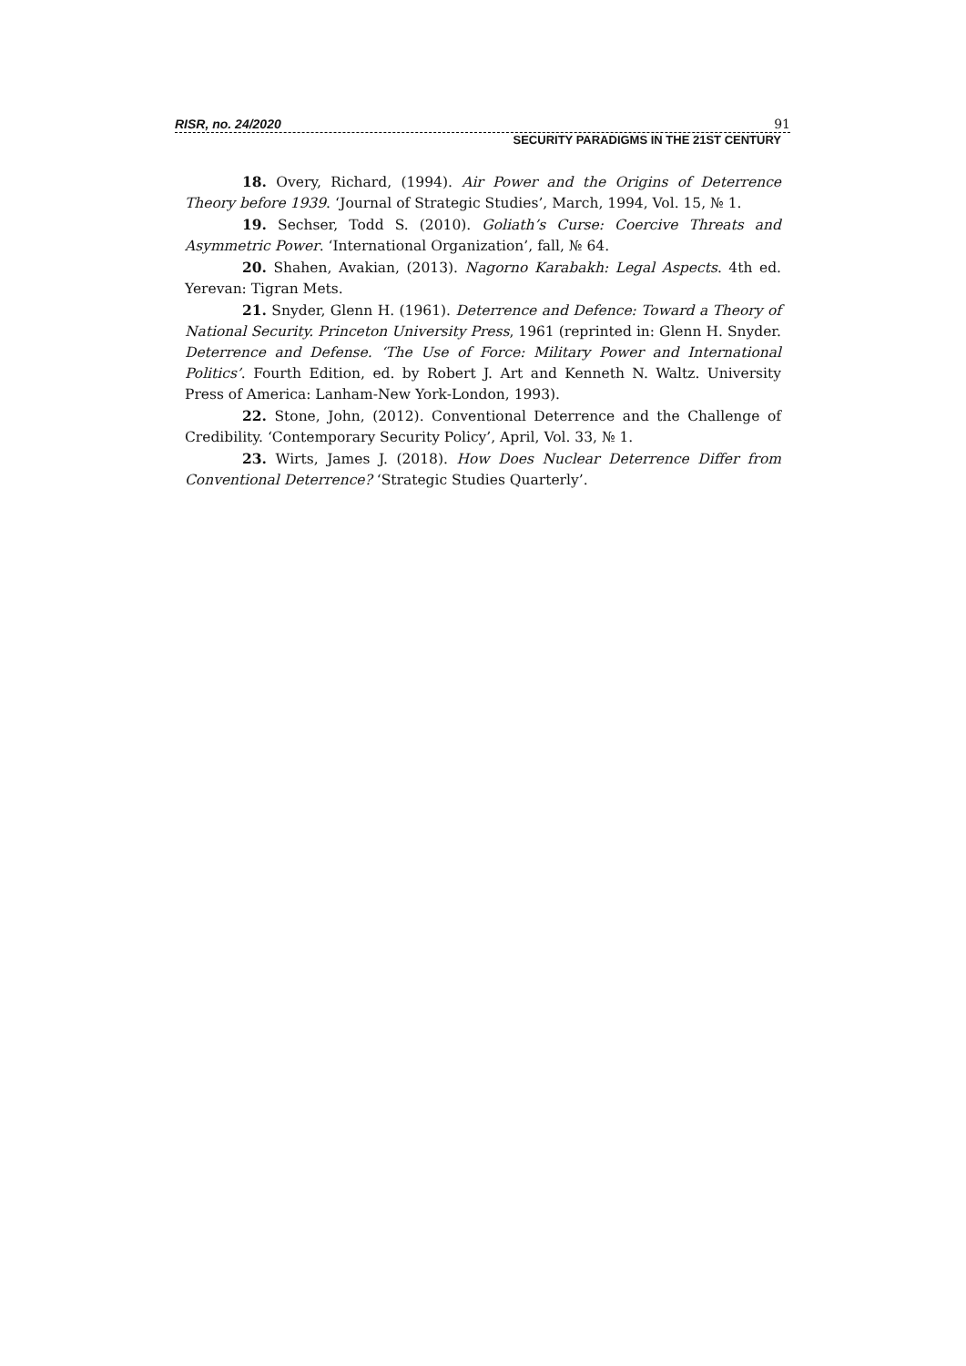RISR, no. 24/2020 91
SECURITY PARADIGMS IN THE 21ST CENTURY
18. Overy, Richard, (1994). Air Power and the Origins of Deterrence Theory before 1939. ‘Journal of Strategic Studies’, March, 1994, Vol. 15, № 1.
19. Sechser, Todd S. (2010). Goliath’s Curse: Coercive Threats and Asymmetric Power. ‘International Organization’, fall, № 64.
20. Shahen, Avakian, (2013). Nagorno Karabakh: Legal Aspects. 4th ed. Yerevan: Tigran Mets.
21. Snyder, Glenn H. (1961). Deterrence and Defence: Toward a Theory of National Security. Princeton University Press, 1961 (reprinted in: Glenn H. Snyder. Deterrence and Defense. ‘The Use of Force: Military Power and International Politics’. Fourth Edition, ed. by Robert J. Art and Kenneth N. Waltz. University Press of America: Lanham-New York-London, 1993).
22. Stone, John, (2012). Conventional Deterrence and the Challenge of Credibility. ‘Contemporary Security Policy’, April, Vol. 33, № 1.
23. Wirts, James J. (2018). How Does Nuclear Deterrence Differ from Conventional Deterrence? ‘Strategic Studies Quarterly’.